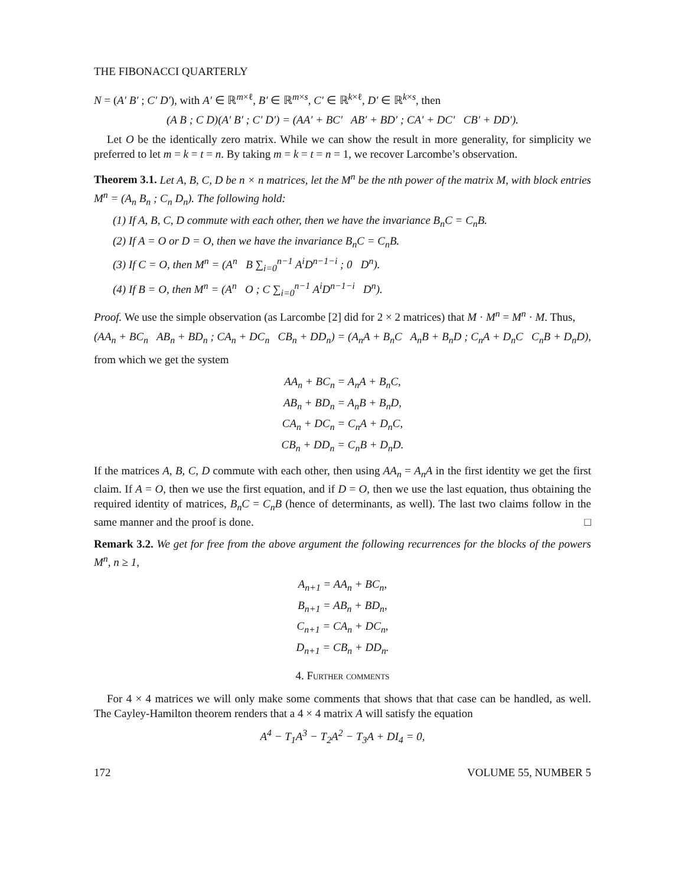THE FIBONACCI QUARTERLY
N = (A′ B′ ; C′ D′), with A′ ∈ ℝ<sup>m×ℓ</sup>, B′ ∈ ℝ<sup>m×s</sup>, C′ ∈ ℝ<sup>k×ℓ</sup>, D′ ∈ ℝ<sup>k×s</sup>, then
(A B ; C D)(A′ B′ ; C′ D′) = (AA′ + BC′ AB′ + BD′ ; CA′ + DC′ CB′ + DD′).
Let O be the identically zero matrix. While we can show the result in more generality, for simplicity we preferred to let m = k = t = n. By taking m = k = t = n = 1, we recover Larcombe’s observation.
Theorem 3.1. Let A, B, C, D be n × n matrices, let the M<sup>n</sup> be the nth power of the matrix M, with block entries M<sup>n</sup> = (A<sub>n</sub> B<sub>n</sub> ; C<sub>n</sub> D<sub>n</sub>). The following hold:
(1) If A, B, C, D commute with each other, then we have the invariance B<sub>n</sub>C = C<sub>n</sub>B.
(2) If A = O or D = O, then we have the invariance B<sub>n</sub>C = C<sub>n</sub>B.
(3) If C = O, then M<sup>n</sup> = (A<sup>n</sup> B ∑<sub>i=0</sub><sup>n−1</sup> A<sup>i</sup>D<sup>n−1−i</sup> ; 0 D<sup>n</sup>).
(4) If B = O, then M<sup>n</sup> = (A<sup>n</sup> O ; C ∑<sub>i=0</sub><sup>n−1</sup> A<sup>i</sup>D<sup>n−1−i</sup> D<sup>n</sup>).
Proof. We use the simple observation (as Larcombe [2] did for 2 × 2 matrices) that M · M<sup>n</sup> = M<sup>n</sup> · M. Thus,
(AA<sub>n</sub> + BC<sub>n</sub> AB<sub>n</sub> + BD<sub>n</sub> ; CA<sub>n</sub> + DC<sub>n</sub> CB<sub>n</sub> + DD<sub>n</sub>) = (A<sub>n</sub>A + B<sub>n</sub>C A<sub>n</sub>B + B<sub>n</sub>D ; C<sub>n</sub>A + D<sub>n</sub>C C<sub>n</sub>B + D<sub>n</sub>D),
from which we get the system
AA<sub>n</sub> + BC<sub>n</sub> = A<sub>n</sub>A + B<sub>n</sub>C,
AB<sub>n</sub> + BD<sub>n</sub> = A<sub>n</sub>B + B<sub>n</sub>D,
CA<sub>n</sub> + DC<sub>n</sub> = C<sub>n</sub>A + D<sub>n</sub>C,
CB<sub>n</sub> + DD<sub>n</sub> = C<sub>n</sub>B + D<sub>n</sub>D.
If the matrices A, B, C, D commute with each other, then using AA<sub>n</sub> = A<sub>n</sub>A in the first identity we get the first claim. If A = O, then we use the first equation, and if D = O, then we use the last equation, thus obtaining the required identity of matrices, B<sub>n</sub>C = C<sub>n</sub>B (hence of determinants, as well). The last two claims follow in the same manner and the proof is done. □
Remark 3.2. We get for free from the above argument the following recurrences for the blocks of the powers M<sup>n</sup>, n ≥ 1,
A<sub>n+1</sub> = AA<sub>n</sub> + BC<sub>n</sub>,
B<sub>n+1</sub> = AB<sub>n</sub> + BD<sub>n</sub>,
C<sub>n+1</sub> = CA<sub>n</sub> + DC<sub>n</sub>,
D<sub>n+1</sub> = CB<sub>n</sub> + DD<sub>n</sub>.
4. Further comments
For 4 × 4 matrices we will only make some comments that shows that that case can be handled, as well. The Cayley-Hamilton theorem renders that a 4 × 4 matrix A will satisfy the equation
A<sup>4</sup> − T<sub>1</sub>A<sup>3</sup> − T<sub>2</sub>A<sup>2</sup> − T<sub>3</sub>A + DI<sub>4</sub> = 0,
172 VOLUME 55, NUMBER 5